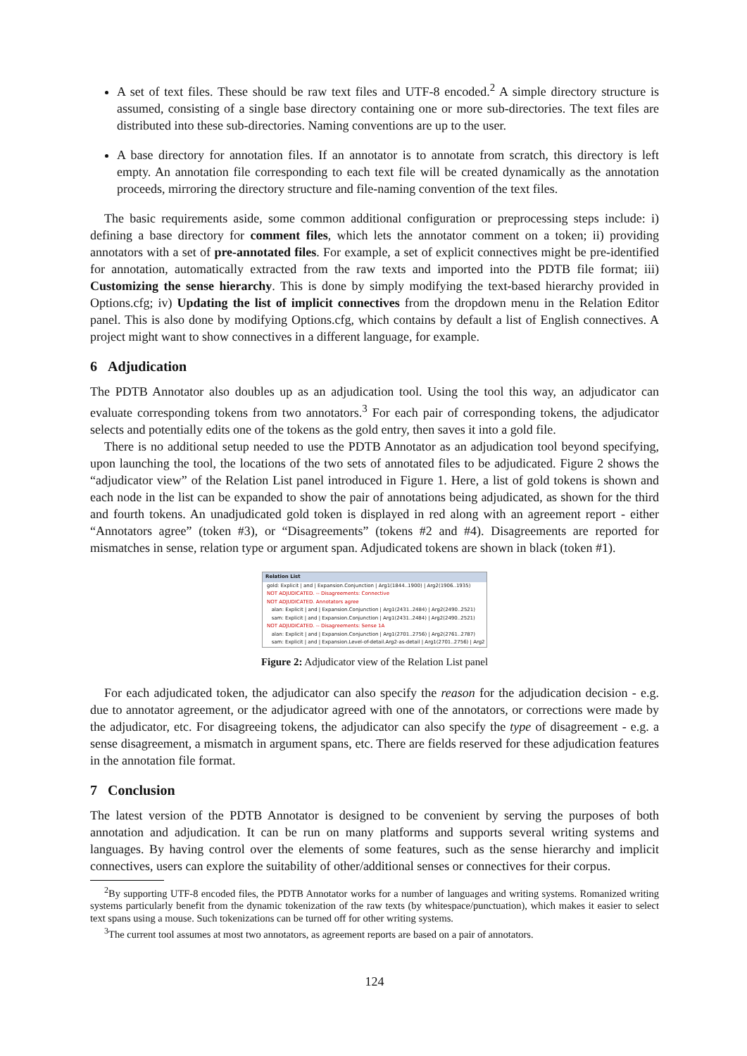A set of text files. These should be raw text files and UTF-8 encoded.<sup>2</sup> A simple directory structure is assumed, consisting of a single base directory containing one or more sub-directories. The text files are distributed into these sub-directories. Naming conventions are up to the user.
A base directory for annotation files. If an annotator is to annotate from scratch, this directory is left empty. An annotation file corresponding to each text file will be created dynamically as the annotation proceeds, mirroring the directory structure and file-naming convention of the text files.
The basic requirements aside, some common additional configuration or preprocessing steps include: i) defining a base directory for comment files, which lets the annotator comment on a token; ii) providing annotators with a set of pre-annotated files. For example, a set of explicit connectives might be pre-identified for annotation, automatically extracted from the raw texts and imported into the PDTB file format; iii) Customizing the sense hierarchy. This is done by simply modifying the text-based hierarchy provided in Options.cfg; iv) Updating the list of implicit connectives from the dropdown menu in the Relation Editor panel. This is also done by modifying Options.cfg, which contains by default a list of English connectives. A project might want to show connectives in a different language, for example.
6 Adjudication
The PDTB Annotator also doubles up as an adjudication tool. Using the tool this way, an adjudicator can evaluate corresponding tokens from two annotators.<sup>3</sup> For each pair of corresponding tokens, the adjudicator selects and potentially edits one of the tokens as the gold entry, then saves it into a gold file.
There is no additional setup needed to use the PDTB Annotator as an adjudication tool beyond specifying, upon launching the tool, the locations of the two sets of annotated files to be adjudicated. Figure 2 shows the “adjudicator view” of the Relation List panel introduced in Figure 1. Here, a list of gold tokens is shown and each node in the list can be expanded to show the pair of annotations being adjudicated, as shown for the third and fourth tokens. An unadjudicated gold token is displayed in red along with an agreement report - either “Annotators agree” (token #3), or “Disagreements” (tokens #2 and #4). Disagreements are reported for mismatches in sense, relation type or argument span. Adjudicated tokens are shown in black (token #1).
Relation List
gold: Explicit | and | Expansion.Conjunction | Arg1(1844..1900) | Arg2(1906..1935)
NOT ADJUDICATED. -- Disagreements: Connective
NOT ADJUDICATED. Annotators agree
alan: Explicit | and | Expansion.Conjunction | Arg1(2431..2484) | Arg2(2490..2521)
sam: Explicit | and | Expansion.Conjunction | Arg1(2431..2484) | Arg2(2490..2521)
NOT ADJUDICATED. -- Disagreements: Sense 1A
alan: Explicit | and | Expansion.Conjunction | Arg1(2701..2756) | Arg2(2761..2787)
sam: Explicit | and | Expansion.Level-of-detail.Arg2-as-detail | Arg1(2701..2756) | Arg2
Figure 2: Adjudicator view of the Relation List panel
For each adjudicated token, the adjudicator can also specify the reason for the adjudication decision - e.g. due to annotator agreement, or the adjudicator agreed with one of the annotators, or corrections were made by the adjudicator, etc. For disagreeing tokens, the adjudicator can also specify the type of disagreement - e.g. a sense disagreement, a mismatch in argument spans, etc. There are fields reserved for these adjudication features in the annotation file format.
7 Conclusion
The latest version of the PDTB Annotator is designed to be convenient by serving the purposes of both annotation and adjudication. It can be run on many platforms and supports several writing systems and languages. By having control over the elements of some features, such as the sense hierarchy and implicit connectives, users can explore the suitability of other/additional senses or connectives for their corpus.
<sup>2</sup> By supporting UTF-8 encoded files, the PDTB Annotator works for a number of languages and writing systems. Romanized writing systems particularly benefit from the dynamic tokenization of the raw texts (by whitespace/punctuation), which makes it easier to select text spans using a mouse. Such tokenizations can be turned off for other writing systems.
<sup>3</sup> The current tool assumes at most two annotators, as agreement reports are based on a pair of annotators.
124